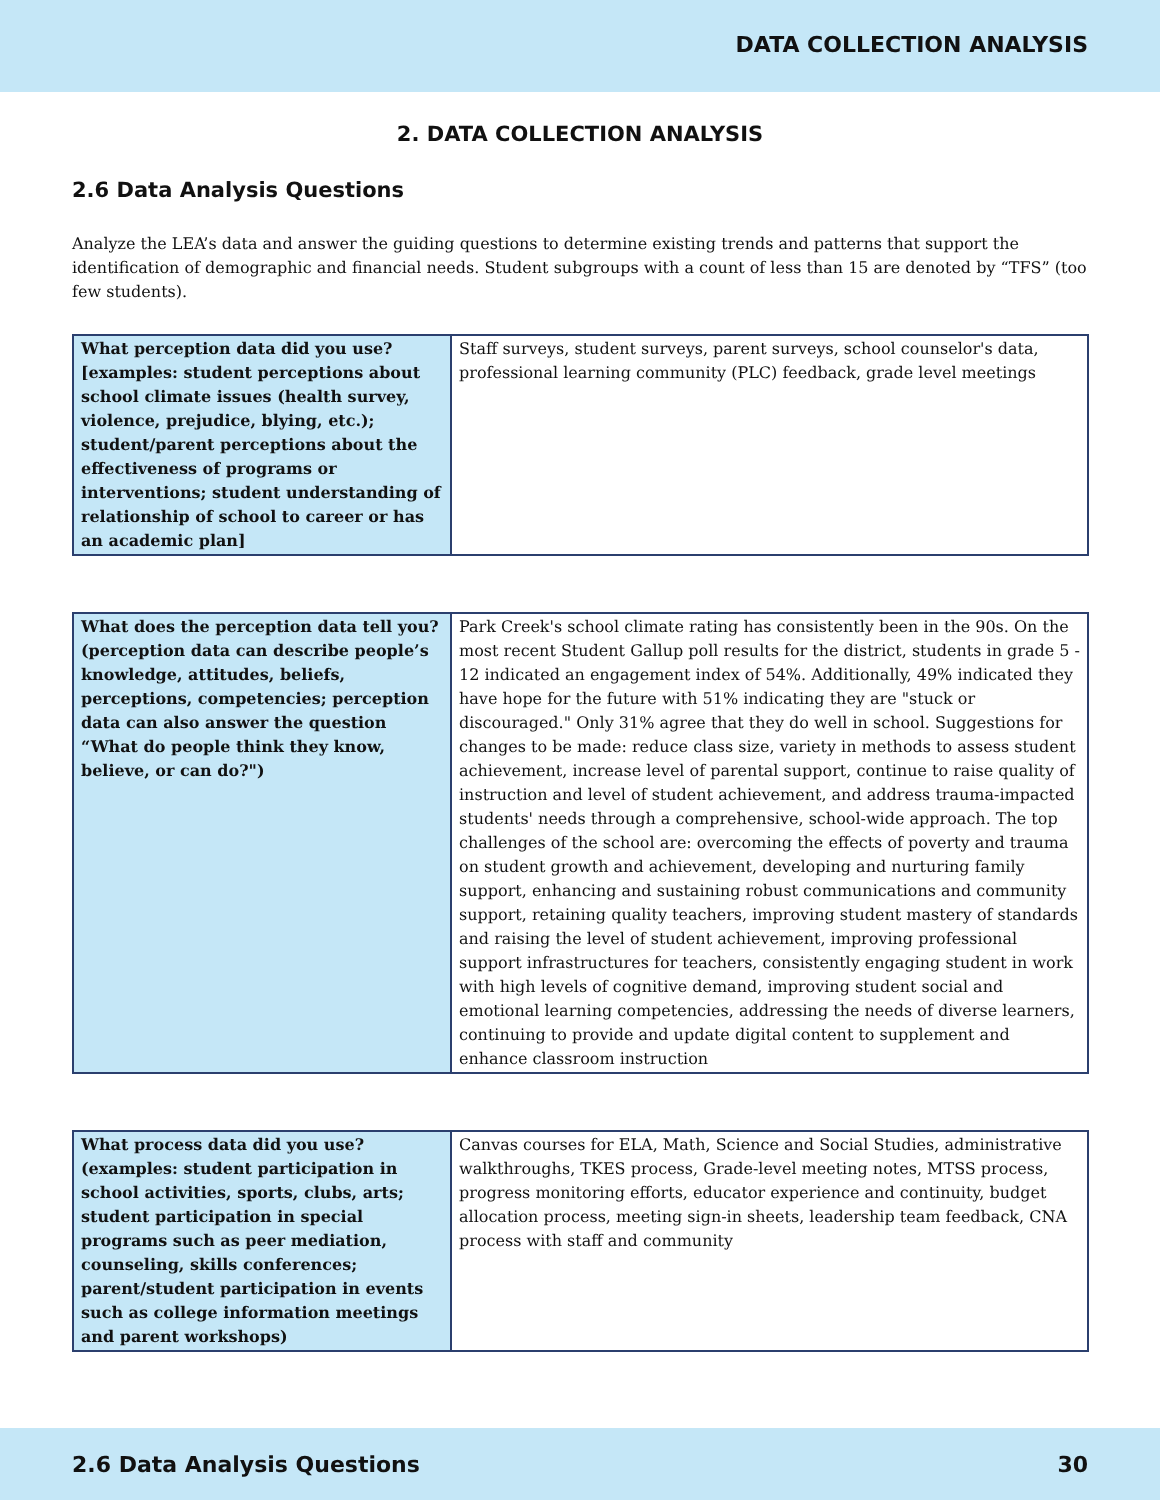DATA COLLECTION ANALYSIS
2. DATA COLLECTION ANALYSIS
2.6 Data Analysis Questions
Analyze the LEA’s data and answer the guiding questions to determine existing trends and patterns that support the identification of demographic and financial needs. Student subgroups with a count of less than 15 are denoted by “TFS” (too few students).
| What perception data did you use? [examples: student perceptions about school climate issues (health survey, violence, prejudice, blying, etc.); student/parent perceptions about the effectiveness of programs or interventions; student understanding of relationship of school to career or has an academic plan] | Staff surveys, student surveys, parent surveys, school counselor's data, professional learning community (PLC) feedback, grade level meetings |
| What does the perception data tell you? (perception data can describe people’s knowledge, attitudes, beliefs, perceptions, competencies; perception data can also answer the question “What do people think they know, believe, or can do?") | Park Creek's school climate rating has consistently been in the 90s. On the most recent Student Gallup poll results for the district, students in grade 5 - 12 indicated an engagement index of 54%. Additionally, 49% indicated they have hope for the future with 51% indicating they are "stuck or discouraged." Only 31% agree that they do well in school. Suggestions for changes to be made: reduce class size, variety in methods to assess student achievement, increase level of parental support, continue to raise quality of instruction and level of student achievement, and address trauma-impacted students' needs through a comprehensive, school-wide approach. The top challenges of the school are: overcoming the effects of poverty and trauma on student growth and achievement, developing and nurturing family support, enhancing and sustaining robust communications and community support, retaining quality teachers, improving student mastery of standards and raising the level of student achievement, improving professional support infrastructures for teachers, consistently engaging student in work with high levels of cognitive demand, improving student social and emotional learning competencies, addressing the needs of diverse learners, continuing to provide and update digital content to supplement and enhance classroom instruction |
| What process data did you use? (examples: student participation in school activities, sports, clubs, arts; student participation in special programs such as peer mediation, counseling, skills conferences; parent/student participation in events such as college information meetings and parent workshops) | Canvas courses for ELA, Math, Science and Social Studies, administrative walkthroughs, TKES process, Grade-level meeting notes, MTSS process, progress monitoring efforts, educator experience and continuity, budget allocation process, meeting sign-in sheets, leadership team feedback, CNA process with staff and community |
2.6 Data Analysis Questions 30